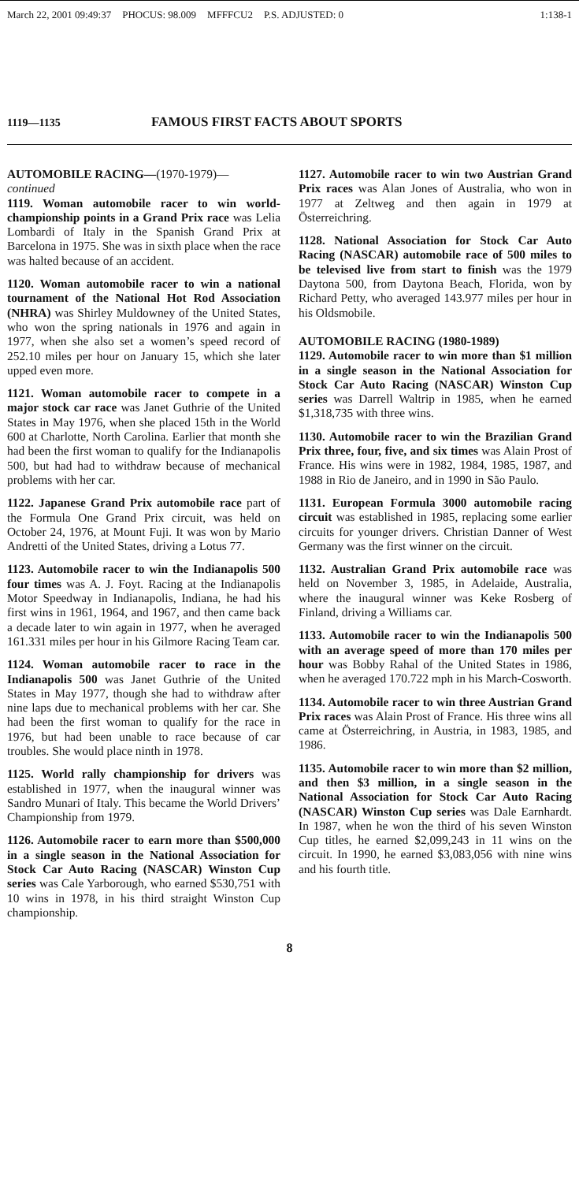March 22, 2001 09:49:37 PHOCUS: 98.009 MFFFCU2 P.S. ADJUSTED: 0
1:138-1
1119—1135
FAMOUS FIRST FACTS ABOUT SPORTS
AUTOMOBILE RACING—(1970-1979)—
continued
1119. Woman automobile racer to win world-championship points in a Grand Prix race was Lelia Lombardi of Italy in the Spanish Grand Prix at Barcelona in 1975. She was in sixth place when the race was halted because of an accident.
1120. Woman automobile racer to win a national tournament of the National Hot Rod Association (NHRA) was Shirley Muldowney of the United States, who won the spring nationals in 1976 and again in 1977, when she also set a women’s speed record of 252.10 miles per hour on January 15, which she later upped even more.
1121. Woman automobile racer to compete in a major stock car race was Janet Guthrie of the United States in May 1976, when she placed 15th in the World 600 at Charlotte, North Carolina. Earlier that month she had been the first woman to qualify for the Indianapolis 500, but had had to withdraw because of mechanical problems with her car.
1122. Japanese Grand Prix automobile race part of the Formula One Grand Prix circuit, was held on October 24, 1976, at Mount Fuji. It was won by Mario Andretti of the United States, driving a Lotus 77.
1123. Automobile racer to win the Indianapolis 500 four times was A. J. Foyt. Racing at the Indianapolis Motor Speedway in Indianapolis, Indiana, he had his first wins in 1961, 1964, and 1967, and then came back a decade later to win again in 1977, when he averaged 161.331 miles per hour in his Gilmore Racing Team car.
1124. Woman automobile racer to race in the Indianapolis 500 was Janet Guthrie of the United States in May 1977, though she had to withdraw after nine laps due to mechanical problems with her car. She had been the first woman to qualify for the race in 1976, but had been unable to race because of car troubles. She would place ninth in 1978.
1125. World rally championship for drivers was established in 1977, when the inaugural winner was Sandro Munari of Italy. This became the World Drivers’ Championship from 1979.
1126. Automobile racer to earn more than $500,000 in a single season in the National Association for Stock Car Auto Racing (NASCAR) Winston Cup series was Cale Yarborough, who earned $530,751 with 10 wins in 1978, in his third straight Winston Cup championship.
1127. Automobile racer to win two Austrian Grand Prix races was Alan Jones of Australia, who won in 1977 at Zeltweg and then again in 1979 at Österreichring.
1128. National Association for Stock Car Auto Racing (NASCAR) automobile race of 500 miles to be televised live from start to finish was the 1979 Daytona 500, from Daytona Beach, Florida, won by Richard Petty, who averaged 143.977 miles per hour in his Oldsmobile.
AUTOMOBILE RACING (1980-1989)
1129. Automobile racer to win more than $1 million in a single season in the National Association for Stock Car Auto Racing (NASCAR) Winston Cup series was Darrell Waltrip in 1985, when he earned $1,318,735 with three wins.
1130. Automobile racer to win the Brazilian Grand Prix three, four, five, and six times was Alain Prost of France. His wins were in 1982, 1984, 1985, 1987, and 1988 in Rio de Janeiro, and in 1990 in São Paulo.
1131. European Formula 3000 automobile racing circuit was established in 1985, replacing some earlier circuits for younger drivers. Christian Danner of West Germany was the first winner on the circuit.
1132. Australian Grand Prix automobile race was held on November 3, 1985, in Adelaide, Australia, where the inaugural winner was Keke Rosberg of Finland, driving a Williams car.
1133. Automobile racer to win the Indianapolis 500 with an average speed of more than 170 miles per hour was Bobby Rahal of the United States in 1986, when he averaged 170.722 mph in his March-Cosworth.
1134. Automobile racer to win three Austrian Grand Prix races was Alain Prost of France. His three wins all came at Österreichring, in Austria, in 1983, 1985, and 1986.
1135. Automobile racer to win more than $2 million, and then $3 million, in a single season in the National Association for Stock Car Auto Racing (NASCAR) Winston Cup series was Dale Earnhardt. In 1987, when he won the third of his seven Winston Cup titles, he earned $2,099,243 in 11 wins on the circuit. In 1990, he earned $3,083,056 with nine wins and his fourth title.
8